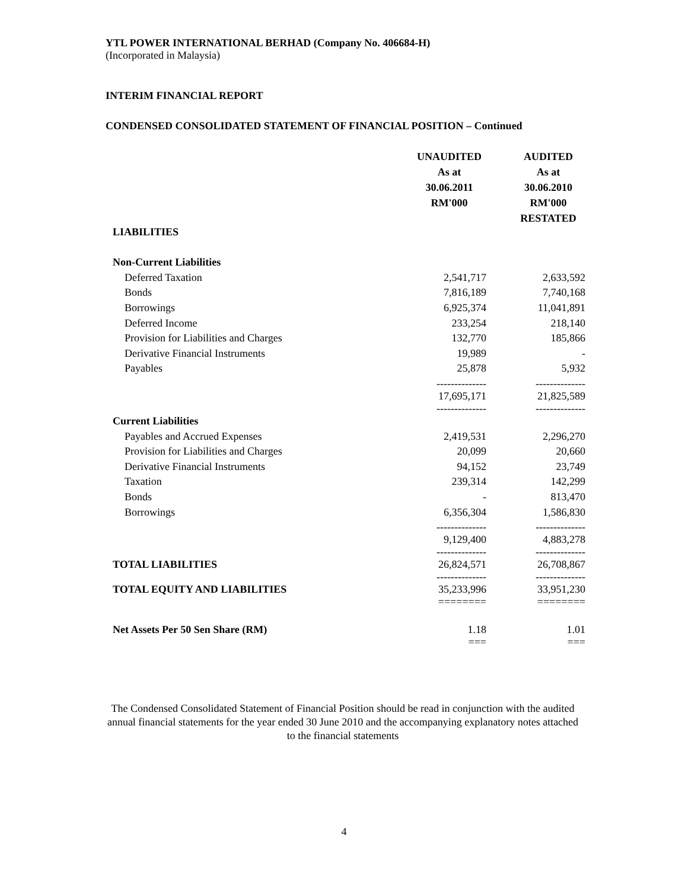YTL POWER INTERNATIONAL BERHAD (Company No. 406684-H)
(Incorporated in Malaysia)
INTERIM FINANCIAL REPORT
CONDENSED CONSOLIDATED STATEMENT OF FINANCIAL POSITION – Continued
| | UNAUDITED As at 30.06.2011 RM'000 | | AUDITED As at 30.06.2010 RM'000 RESTATED |
| LIABILITIES | | | |
| Non-Current Liabilities | | | |
| Deferred Taxation | 2,541,717 | | 2,633,592 |
| Bonds | 7,816,189 | | 7,740,168 |
| Borrowings | 6,925,374 | | 11,041,891 |
| Deferred Income | 233,254 | | 218,140 |
| Provision for Liabilities and Charges | 132,770 | | 185,866 |
| Derivative Financial Instruments | 19,989 | | - |
| Payables | 25,878 | | 5,932 |
| | -------------- 17,695,171 -------------- | | -------------- 21,825,589 -------------- |
| Current Liabilities | | | |
| Payables and Accrued Expenses | 2,419,531 | | 2,296,270 |
| Provision for Liabilities and Charges | 20,099 | | 20,660 |
| Derivative Financial Instruments | 94,152 | | 23,749 |
| Taxation | 239,314 | | 142,299 |
| Bonds | - | | 813,470 |
| Borrowings | 6,356,304 | | 1,586,830 |
| | -------------- 9,129,400 -------------- | | -------------- 4,883,278 -------------- |
| TOTAL LIABILITIES | 26,824,571 -------------- | | 26,708,867 -------------- |
| TOTAL EQUITY AND LIABILITIES | 35,233,996 ======== | | 33,951,230 ======== |
| Net Assets Per 50 Sen Share (RM) | 1.18 === | | 1.01 === |
The Condensed Consolidated Statement of Financial Position should be read in conjunction with the audited annual financial statements for the year ended 30 June 2010 and the accompanying explanatory notes attached to the financial statements
4